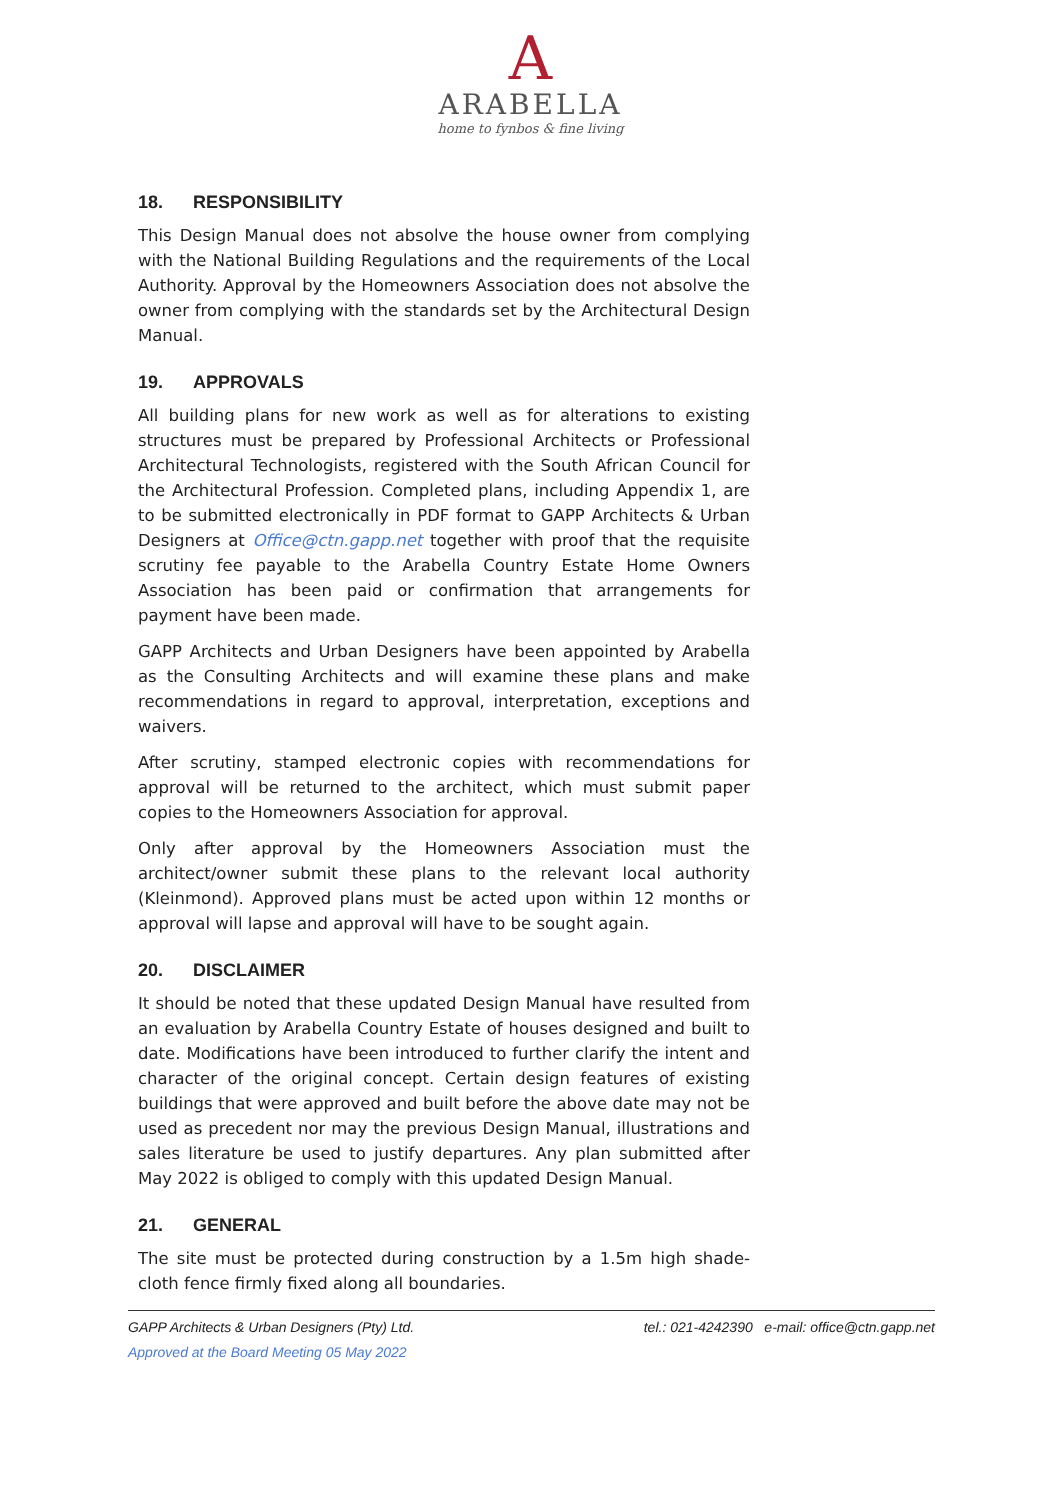A
ARABELLA
home to fynbos & fine living
18. RESPONSIBILITY
This Design Manual does not absolve the house owner from complying with the National Building Regulations and the requirements of the Local Authority. Approval by the Homeowners Association does not absolve the owner from complying with the standards set by the Architectural Design Manual.
19. APPROVALS
All building plans for new work as well as for alterations to existing structures must be prepared by Professional Architects or Professional Architectural Technologists, registered with the South African Council for the Architectural Profession. Completed plans, including Appendix 1, are to be submitted electronically in PDF format to GAPP Architects & Urban Designers at Office@ctn.gapp.net together with proof that the requisite scrutiny fee payable to the Arabella Country Estate Home Owners Association has been paid or confirmation that arrangements for payment have been made.
GAPP Architects and Urban Designers have been appointed by Arabella as the Consulting Architects and will examine these plans and make recommendations in regard to approval, interpretation, exceptions and waivers.
After scrutiny, stamped electronic copies with recommendations for approval will be returned to the architect, which must submit paper copies to the Homeowners Association for approval.
Only after approval by the Homeowners Association must the architect/owner submit these plans to the relevant local authority (Kleinmond). Approved plans must be acted upon within 12 months or approval will lapse and approval will have to be sought again.
20. DISCLAIMER
It should be noted that these updated Design Manual have resulted from an evaluation by Arabella Country Estate of houses designed and built to date. Modifications have been introduced to further clarify the intent and character of the original concept. Certain design features of existing buildings that were approved and built before the above date may not be used as precedent nor may the previous Design Manual, illustrations and sales literature be used to justify departures. Any plan submitted after May 2022 is obliged to comply with this updated Design Manual.
21. GENERAL
The site must be protected during construction by a 1.5m high shade-cloth fence firmly fixed along all boundaries.
GAPP Architects & Urban Designers (Pty) Ltd. tel.: 021-4242390 e-mail: office@ctn.gapp.net
Approved at the Board Meeting 05 May 2022